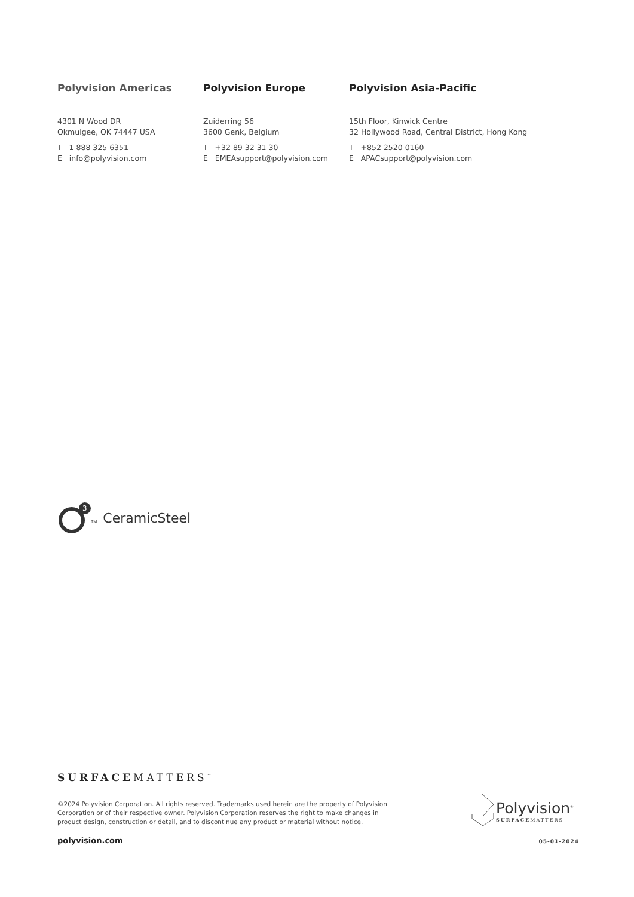Polyvision Americas
4301 N Wood DR
Okmulgee, OK 74447 USA
T 1 888 325 6351
E info@polyvision.com
Polyvision Europe
Zuiderring 56
3600 Genk, Belgium
T +32 89 32 31 30
E EMEAsupport@polyvision.com
Polyvision Asia-Pacific
15th Floor, Kinwick Centre
32 Hollywood Road, Central District, Hong Kong
T +852 2520 0160
E APACsupport@polyvision.com
3
TM CeramicSteel
SURFACEMATTERS<sup>™</sup>
©2024 Polyvision Corporation. All rights reserved. Trademarks used herein are the property of Polyvision Corporation or of their respective owner. Polyvision Corporation reserves the right to make changes in product design, construction or detail, and to discontinue any product or material without notice.
polyvision.com
Polyvision<sup>®</sup>
SURFACEMATTERS
05-01-2024